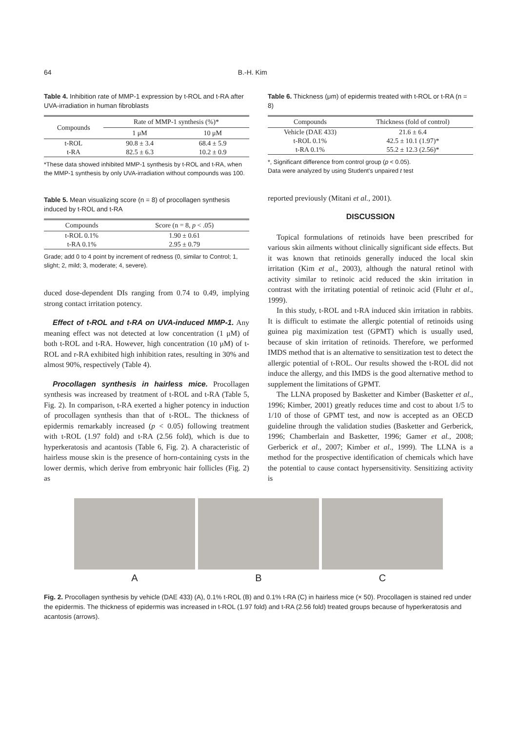64 B.-H. Kim
Table 4. Inhibition rate of MMP-1 expression by t-ROL and t-RA after UVA-irradiation in human fibroblasts
| Compounds | Rate of MMP-1 synthesis (%)* | |
| --- | --- | --- |
| | 1 μM | 10 μM |
| t-ROL | 90.8 ± 3.4 | 68.4 ± 5.9 |
| t-RA | 82.5 ± 6.3 | 10.2 ± 0.9 |
*These data showed inhibited MMP-1 synthesis by t-ROL and t-RA, when the MMP-1 synthesis by only UVA-irradiation without compounds was 100.
Table 5. Mean visualizing score (n = 8) of procollagen synthesis induced by t-ROL and t-RA
| Compounds | Score (n = 8, p < .05) |
| --- | --- |
| t-ROL 0.1% | 1.90 ± 0.61 |
| t-RA 0.1% | 2.95 ± 0.79 |
Grade; add 0 to 4 point by increment of redness (0, similar to Control; 1, slight; 2, mild; 3, moderate; 4, severe).
duced dose-dependent DIs ranging from 0.74 to 0.49, implying strong contact irritation potency.
Effect of t-ROL and t-RA on UVA-induced MMP-1. Any meaning effect was not detected at low concentration (1 μM) of both t-ROL and t-RA. However, high concentration (10 μM) of t-ROL and r-RA exhibited high inhibition rates, resulting in 30% and almost 90%, respectively (Table 4).
Procollagen synthesis in hairless mice. Procollagen synthesis was increased by treatment of t-ROL and t-RA (Table 5, Fig. 2). In comparison, t-RA exerted a higher potency in induction of procollagen synthesis than that of t-ROL. The thickness of epidermis remarkably increased (p < 0.05) following treatment with t-ROL (1.97 fold) and t-RA (2.56 fold), which is due to hyperkeratosis and acantosis (Table 6, Fig. 2). A characteristic of hairless mouse skin is the presence of horn-containing cysts in the lower dermis, which derive from embryonic hair follicles (Fig. 2) as
Table 6. Thickness (μm) of epidermis treated with t-ROL or t-RA (n = 8)
| Compounds | Thickness (fold of control) |
| --- | --- |
| Vehicle (DAE 433) | 21.6 ± 6.4 |
| t-ROL 0.1% | 42.5 ± 10.1 (1.97)* |
| t-RA 0.1% | 55.2 ± 12.3 (2.56)* |
*, Significant difference from control group (p < 0.05).
Data were analyzed by using Student's unpaired t test
reported previously (Mitani et al., 2001).
DISCUSSION
Topical formulations of retinoids have been prescribed for various skin ailments without clinically significant side effects. But it was known that retinoids generally induced the local skin irritation (Kim et al., 2003), although the natural retinol with activity similar to retinoic acid reduced the skin irritation in contrast with the irritating potential of retinoic acid (Fluhr et al., 1999).
In this study, t-ROL and t-RA induced skin irritation in rabbits. It is difficult to estimate the allergic potential of retinoids using guinea pig maximization test (GPMT) which is usually used, because of skin irritation of retinoids. Therefore, we performed IMDS method that is an alternative to sensitization test to detect the allergic potential of t-ROL. Our results showed the t-ROL did not induce the allergy, and this IMDS is the good alternative method to supplement the limitations of GPMT.
The LLNA proposed by Basketter and Kimber (Basketter et al., 1996; Kimber, 2001) greatly reduces time and cost to about 1/5 to 1/10 of those of GPMT test, and now is accepted as an OECD guideline through the validation studies (Basketter and Gerberick, 1996; Chamberlain and Basketter, 1996; Gamer et al., 2008; Gerberick et al., 2007; Kimber et al., 1999). The LLNA is a method for the prospective identification of chemicals which have the potential to cause contact hypersensitivity. Sensitizing activity is
A B C
Fig. 2. Procollagen synthesis by vehicle (DAE 433) (A), 0.1% t-ROL (B) and 0.1% t-RA (C) in hairless mice (× 50). Procollagen is stained red under the epidermis. The thickness of epidermis was increased in t-ROL (1.97 fold) and t-RA (2.56 fold) treated groups because of hyperkeratosis and acantosis (arrows).